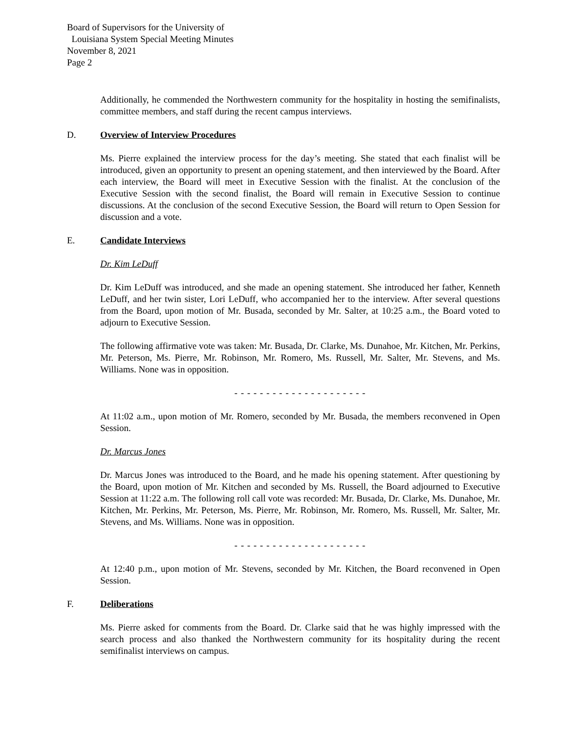Board of Supervisors for the University of
Louisiana System Special Meeting Minutes
November 8, 2021
Page 2
Additionally, he commended the Northwestern community for the hospitality in hosting the semifinalists, committee members, and staff during the recent campus interviews.
D. Overview of Interview Procedures
Ms. Pierre explained the interview process for the day’s meeting. She stated that each finalist will be introduced, given an opportunity to present an opening statement, and then interviewed by the Board. After each interview, the Board will meet in Executive Session with the finalist. At the conclusion of the Executive Session with the second finalist, the Board will remain in Executive Session to continue discussions. At the conclusion of the second Executive Session, the Board will return to Open Session for discussion and a vote.
E. Candidate Interviews
Dr. Kim LeDuff
Dr. Kim LeDuff was introduced, and she made an opening statement. She introduced her father, Kenneth LeDuff, and her twin sister, Lori LeDuff, who accompanied her to the interview. After several questions from the Board, upon motion of Mr. Busada, seconded by Mr. Salter, at 10:25 a.m., the Board voted to adjourn to Executive Session.
The following affirmative vote was taken: Mr. Busada, Dr. Clarke, Ms. Dunahoe, Mr. Kitchen, Mr. Perkins, Mr. Peterson, Ms. Pierre, Mr. Robinson, Mr. Romero, Ms. Russell, Mr. Salter, Mr. Stevens, and Ms. Williams. None was in opposition.
- - - - - - - - - - - - - - - - - - - - -
At 11:02 a.m., upon motion of Mr. Romero, seconded by Mr. Busada, the members reconvened in Open Session.
Dr. Marcus Jones
Dr. Marcus Jones was introduced to the Board, and he made his opening statement. After questioning by the Board, upon motion of Mr. Kitchen and seconded by Ms. Russell, the Board adjourned to Executive Session at 11:22 a.m. The following roll call vote was recorded: Mr. Busada, Dr. Clarke, Ms. Dunahoe, Mr. Kitchen, Mr. Perkins, Mr. Peterson, Ms. Pierre, Mr. Robinson, Mr. Romero, Ms. Russell, Mr. Salter, Mr. Stevens, and Ms. Williams. None was in opposition.
- - - - - - - - - - - - - - - - - - - - -
At 12:40 p.m., upon motion of Mr. Stevens, seconded by Mr. Kitchen, the Board reconvened in Open Session.
F. Deliberations
Ms. Pierre asked for comments from the Board. Dr. Clarke said that he was highly impressed with the search process and also thanked the Northwestern community for its hospitality during the recent semifinalist interviews on campus.